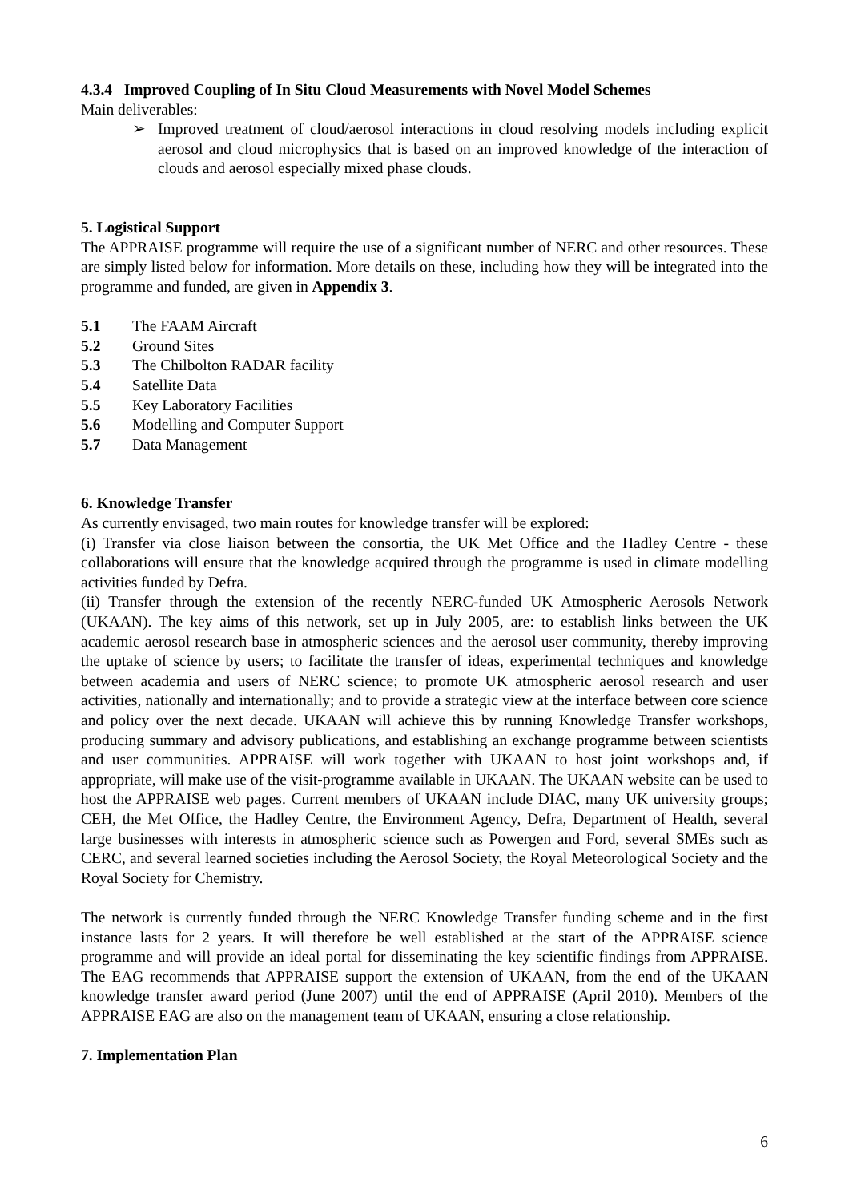4.3.4 Improved Coupling of In Situ Cloud Measurements with Novel Model Schemes
Main deliverables:
➢ Improved treatment of cloud/aerosol interactions in cloud resolving models including explicit aerosol and cloud microphysics that is based on an improved knowledge of the interaction of clouds and aerosol especially mixed phase clouds.
5. Logistical Support
The APPRAISE programme will require the use of a significant number of NERC and other resources. These are simply listed below for information. More details on these, including how they will be integrated into the programme and funded, are given in Appendix 3.
5.1 The FAAM Aircraft
5.2 Ground Sites
5.3 The Chilbolton RADAR facility
5.4 Satellite Data
5.5 Key Laboratory Facilities
5.6 Modelling and Computer Support
5.7 Data Management
6. Knowledge Transfer
As currently envisaged, two main routes for knowledge transfer will be explored:
(i) Transfer via close liaison between the consortia, the UK Met Office and the Hadley Centre - these collaborations will ensure that the knowledge acquired through the programme is used in climate modelling activities funded by Defra.
(ii) Transfer through the extension of the recently NERC-funded UK Atmospheric Aerosols Network (UKAAN). The key aims of this network, set up in July 2005, are: to establish links between the UK academic aerosol research base in atmospheric sciences and the aerosol user community, thereby improving the uptake of science by users; to facilitate the transfer of ideas, experimental techniques and knowledge between academia and users of NERC science; to promote UK atmospheric aerosol research and user activities, nationally and internationally; and to provide a strategic view at the interface between core science and policy over the next decade. UKAAN will achieve this by running Knowledge Transfer workshops, producing summary and advisory publications, and establishing an exchange programme between scientists and user communities. APPRAISE will work together with UKAAN to host joint workshops and, if appropriate, will make use of the visit-programme available in UKAAN. The UKAAN website can be used to host the APPRAISE web pages. Current members of UKAAN include DIAC, many UK university groups; CEH, the Met Office, the Hadley Centre, the Environment Agency, Defra, Department of Health, several large businesses with interests in atmospheric science such as Powergen and Ford, several SMEs such as CERC, and several learned societies including the Aerosol Society, the Royal Meteorological Society and the Royal Society for Chemistry.
The network is currently funded through the NERC Knowledge Transfer funding scheme and in the first instance lasts for 2 years. It will therefore be well established at the start of the APPRAISE science programme and will provide an ideal portal for disseminating the key scientific findings from APPRAISE. The EAG recommends that APPRAISE support the extension of UKAAN, from the end of the UKAAN knowledge transfer award period (June 2007) until the end of APPRAISE (April 2010). Members of the APPRAISE EAG are also on the management team of UKAAN, ensuring a close relationship.
7. Implementation Plan
6